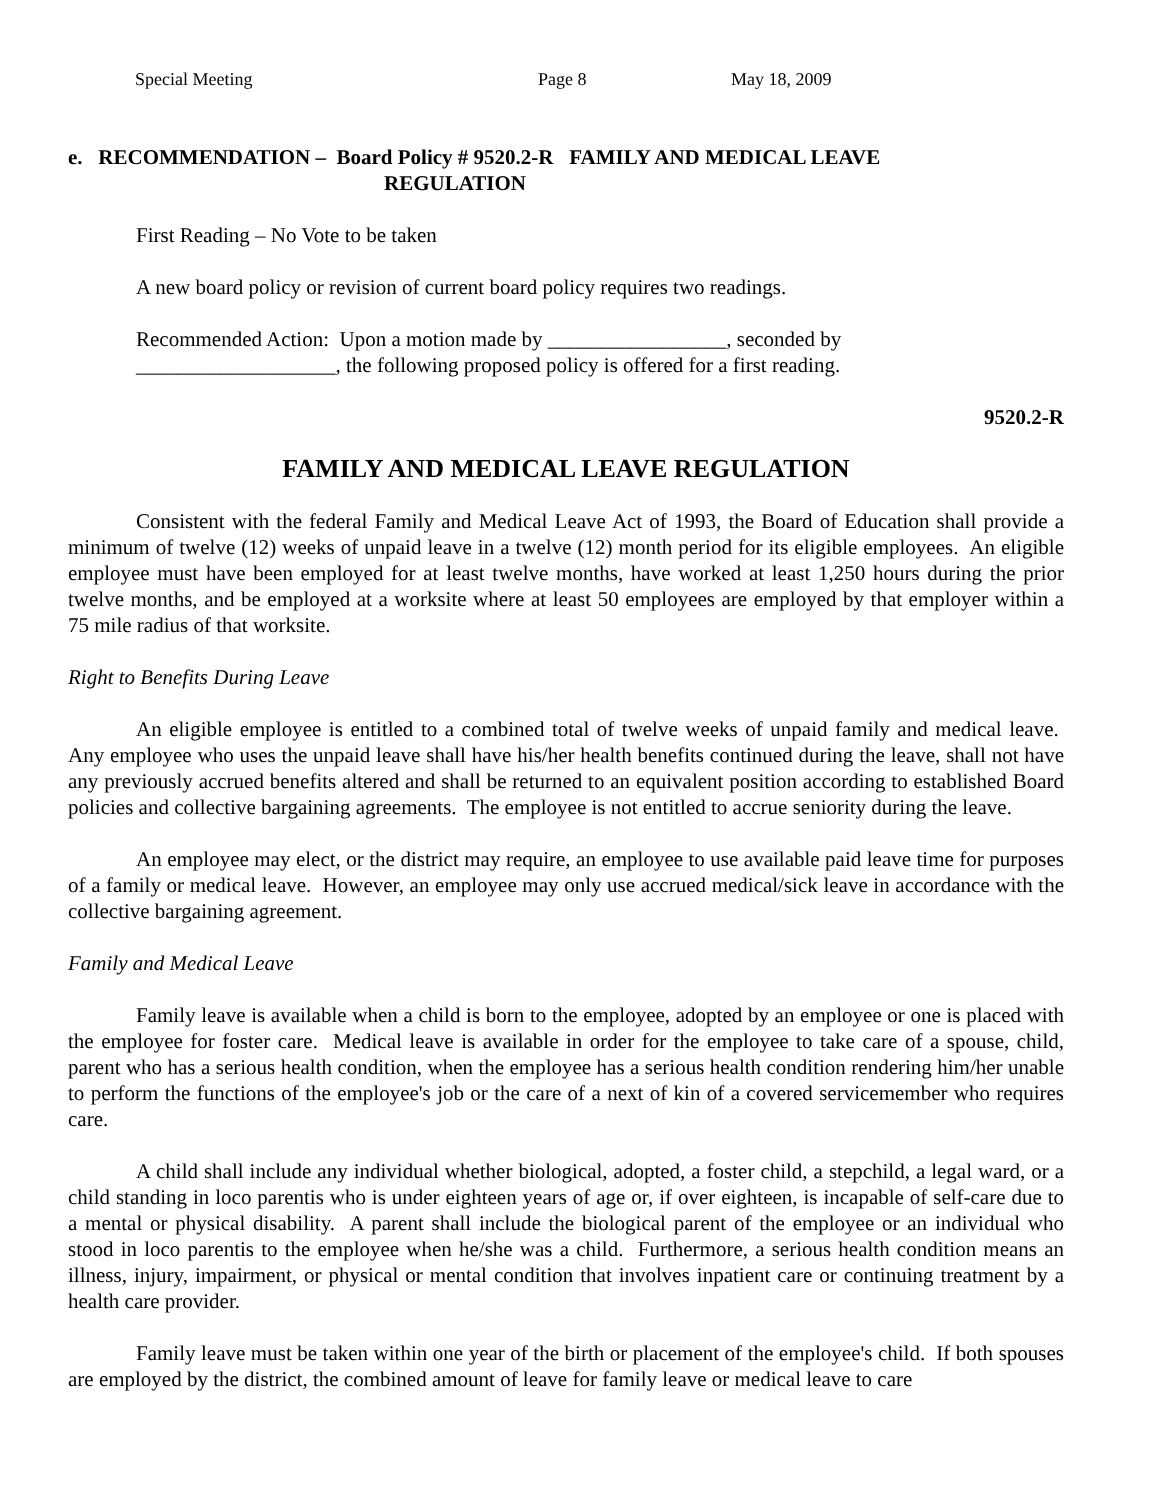Special Meeting Page 8 May 18, 2009
e. RECOMMENDATION – Board Policy # 9520.2-R FAMILY AND MEDICAL LEAVE
REGULATION
First Reading – No Vote to be taken
A new board policy or revision of current board policy requires two readings.
Recommended Action: Upon a motion made by _________________, seconded by
___________________, the following proposed policy is offered for a first reading.
9520.2-R
FAMILY AND MEDICAL LEAVE REGULATION
Consistent with the federal Family and Medical Leave Act of 1993, the Board of Education shall provide a minimum of twelve (12) weeks of unpaid leave in a twelve (12) month period for its eligible employees. An eligible employee must have been employed for at least twelve months, have worked at least 1,250 hours during the prior twelve months, and be employed at a worksite where at least 50 employees are employed by that employer within a 75 mile radius of that worksite.
Right to Benefits During Leave
An eligible employee is entitled to a combined total of twelve weeks of unpaid family and medical leave. Any employee who uses the unpaid leave shall have his/her health benefits continued during the leave, shall not have any previously accrued benefits altered and shall be returned to an equivalent position according to established Board policies and collective bargaining agreements. The employee is not entitled to accrue seniority during the leave.
An employee may elect, or the district may require, an employee to use available paid leave time for purposes of a family or medical leave. However, an employee may only use accrued medical/sick leave in accordance with the collective bargaining agreement.
Family and Medical Leave
Family leave is available when a child is born to the employee, adopted by an employee or one is placed with the employee for foster care. Medical leave is available in order for the employee to take care of a spouse, child, parent who has a serious health condition, when the employee has a serious health condition rendering him/her unable to perform the functions of the employee's job or the care of a next of kin of a covered servicemember who requires care.
A child shall include any individual whether biological, adopted, a foster child, a stepchild, a legal ward, or a child standing in loco parentis who is under eighteen years of age or, if over eighteen, is incapable of self-care due to a mental or physical disability. A parent shall include the biological parent of the employee or an individual who stood in loco parentis to the employee when he/she was a child. Furthermore, a serious health condition means an illness, injury, impairment, or physical or mental condition that involves inpatient care or continuing treatment by a health care provider.
Family leave must be taken within one year of the birth or placement of the employee's child. If both spouses are employed by the district, the combined amount of leave for family leave or medical leave to care